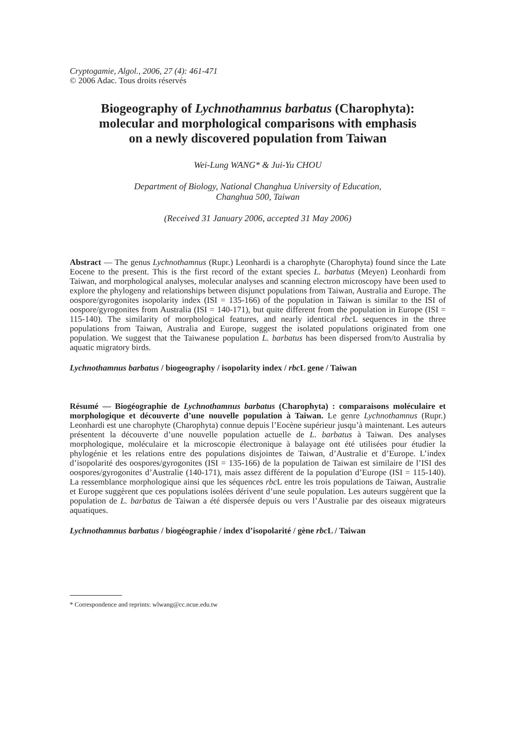Cryptogamie, Algol., 2006, 27 (4): 461-471
© 2006 Adac. Tous droits réservés
Biogeography of Lychnothamnus barbatus (Charophyta):
molecular and morphological comparisons with emphasis
on a newly discovered population from Taiwan
Wei-Lung WANG* & Jui-Yu CHOU
Department of Biology, National Changhua University of Education,
Changhua 500, Taiwan
(Received 31 January 2006, accepted 31 May 2006)
Abstract — The genus Lychnothamnus (Rupr.) Leonhardi is a charophyte (Charophyta) found since the Late Eocene to the present. This is the first record of the extant species L. barbatus (Meyen) Leonhardi from Taiwan, and morphological analyses, molecular analyses and scanning electron microscopy have been used to explore the phylogeny and relationships between disjunct populations from Taiwan, Australia and Europe. The oospore/gyrogonites isopolarity index (ISI = 135-166) of the population in Taiwan is similar to the ISI of oospore/gyrogonites from Australia (ISI = 140-171), but quite different from the population in Europe (ISI = 115-140). The similarity of morphological features, and nearly identical rbc L sequences in the three populations from Taiwan, Australia and Europe, suggest the isolated populations originated from one population. We suggest that the Taiwanese population L. barbatus has been dispersed from/to Australia by aquatic migratory birds.
Lychnothamnus barbatus / biogeography / isopolarity index / rbc L gene / Taiwan
Résumé — Biogéographie de Lychnothamnus barbatus (Charophyta) : comparaisons moléculaire et morphologique et découverte d’une nouvelle population à Taiwan. Le genre Lychnothamnus (Rupr.) Leonhardi est une charophyte (Charophyta) connue depuis l’Eocène supérieur jusqu’à maintenant. Les auteurs présentent la découverte d’une nouvelle population actuelle de L. barbatus à Taiwan. Des analyses morphologique, moléculaire et la microscopie électronique à balayage ont été utilisées pour étudier la phylogénie et les relations entre des populations disjointes de Taiwan, d’Australie et d’Europe. L’index d’isopolarité des oospores/gyrogonites (ISI = 135-166) de la population de Taiwan est similaire de l’ISI des oospores/gyrogonites d’Australie (140-171), mais assez différent de la population d’Europe (ISI = 115-140). La ressemblance morphologique ainsi que les séquences rbc L entre les trois populations de Taiwan, Australie et Europe suggèrent que ces populations isolées dérivent d’une seule population. Les auteurs suggèrent que la population de L. barbatus de Taiwan a été dispersée depuis ou vers l’Australie par des oiseaux migrateurs aquatiques.
Lychnothamnus barbatus / biogéographie / index d’isopolarité / gène rbc L / Taiwan
* Correspondence and reprints: wlwang@cc.ncue.edu.tw